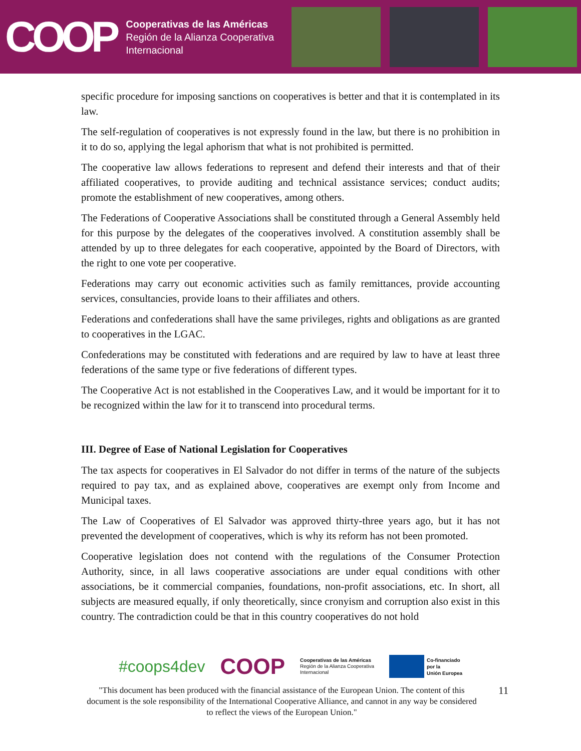COOP
Cooperativas de las Américas
Región de la Alianza Cooperativa
Internacional
specific procedure for imposing sanctions on cooperatives is better and that it is contemplated in its law.
The self-regulation of cooperatives is not expressly found in the law, but there is no prohibition in it to do so, applying the legal aphorism that what is not prohibited is permitted.
The cooperative law allows federations to represent and defend their interests and that of their affiliated cooperatives, to provide auditing and technical assistance services; conduct audits; promote the establishment of new cooperatives, among others.
The Federations of Cooperative Associations shall be constituted through a General Assembly held for this purpose by the delegates of the cooperatives involved. A constitution assembly shall be attended by up to three delegates for each cooperative, appointed by the Board of Directors, with the right to one vote per cooperative.
Federations may carry out economic activities such as family remittances, provide accounting services, consultancies, provide loans to their affiliates and others.
Federations and confederations shall have the same privileges, rights and obligations as are granted to cooperatives in the LGAC.
Confederations may be constituted with federations and are required by law to have at least three federations of the same type or five federations of different types.
The Cooperative Act is not established in the Cooperatives Law, and it would be important for it to be recognized within the law for it to transcend into procedural terms.
III. Degree of Ease of National Legislation for Cooperatives
The tax aspects for cooperatives in El Salvador do not differ in terms of the nature of the subjects required to pay tax, and as explained above, cooperatives are exempt only from Income and Municipal taxes.
The Law of Cooperatives of El Salvador was approved thirty-three years ago, but it has not prevented the development of cooperatives, which is why its reform has not been promoted.
Cooperative legislation does not contend with the regulations of the Consumer Protection Authority, since, in all laws cooperative associations are under equal conditions with other associations, be it commercial companies, foundations, non-profit associations, etc. In short, all subjects are measured equally, if only theoretically, since cronyism and corruption also exist in this country. The contradiction could be that in this country cooperatives do not hold
#coops4dev COOP Cooperativas de las Américas
Región de la Alianza Cooperativa
Internacional Co-financiado
por la
Unión Europea
"This document has been produced with the financial assistance of the European Union. The content of this document is the sole responsibility of the International Cooperative Alliance, and cannot in any way be considered to reflect the views of the European Union."
11